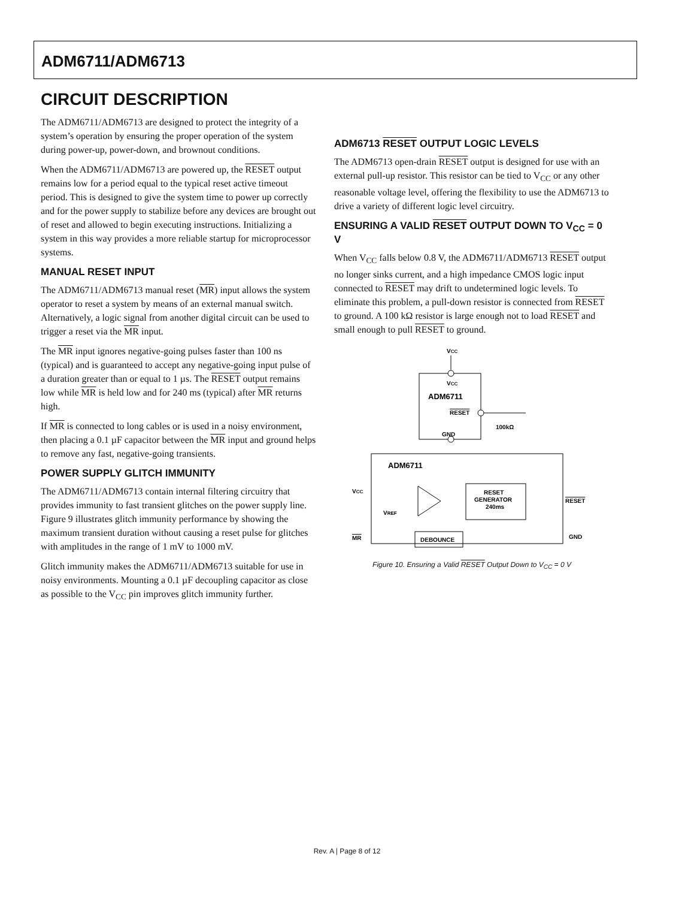ADM6711/ADM6713
CIRCUIT DESCRIPTION
The ADM6711/ADM6713 are designed to protect the integrity of a system’s operation by ensuring the proper operation of the system during power-up, power-down, and brownout conditions.
When the ADM6711/ADM6713 are powered up, the RESET output remains low for a period equal to the typical reset active timeout period. This is designed to give the system time to power up correctly and for the power supply to stabilize before any devices are brought out of reset and allowed to begin executing instructions. Initializing a system in this way provides a more reliable startup for microprocessor systems.
MANUAL RESET INPUT
The ADM6711/ADM6713 manual reset (MR) input allows the system operator to reset a system by means of an external manual switch. Alternatively, a logic signal from another digital circuit can be used to trigger a reset via the MR input.
The MR input ignores negative-going pulses faster than 100 ns (typical) and is guaranteed to accept any negative-going input pulse of a duration greater than or equal to 1 µs. The RESET output remains low while MR is held low and for 240 ms (typical) after MR returns high.
If MR is connected to long cables or is used in a noisy environment, then placing a 0.1 µF capacitor between the MR input and ground helps to remove any fast, negative-going transients.
POWER SUPPLY GLITCH IMMUNITY
The ADM6711/ADM6713 contain internal filtering circuitry that provides immunity to fast transient glitches on the power supply line. Figure 9 illustrates glitch immunity performance by showing the maximum transient duration without causing a reset pulse for glitches with amplitudes in the range of 1 mV to 1000 mV.
Glitch immunity makes the ADM6711/ADM6713 suitable for use in noisy environments. Mounting a 0.1 µF decoupling capacitor as close as possible to the V<sub>CC</sub> pin improves glitch immunity further.
ADM6713 RESET OUTPUT LOGIC LEVELS
The ADM6713 open-drain RESET output is designed for use with an external pull-up resistor. This resistor can be tied to V<sub>CC</sub> or any other reasonable voltage level, offering the flexibility to use the ADM6713 to drive a variety of different logic level circuitry.
ENSURING A VALID RESET OUTPUT DOWN TO V<sub>CC</sub> = 0 V
When V<sub>CC</sub> falls below 0.8 V, the ADM6711/ADM6713 RESET output no longer sinks current, and a high impedance CMOS logic input connected to RESET may drift to undetermined logic levels. To eliminate this problem, a pull-down resistor is connected from RESET to ground. A 100 kΩ resistor is large enough not to load RESET and small enough to pull RESET to ground.
VCC
VCC
ADM6711
RESET
100kΩ
GND
ADM6711
VCC
VREF
RESET
GENERATOR
240ms
RESET
MR
DEBOUNCE
GND
Figure 10. Ensuring a Valid RESET Output Down to V<sub>CC</sub> = 0 V
Rev. A | Page 8 of 12